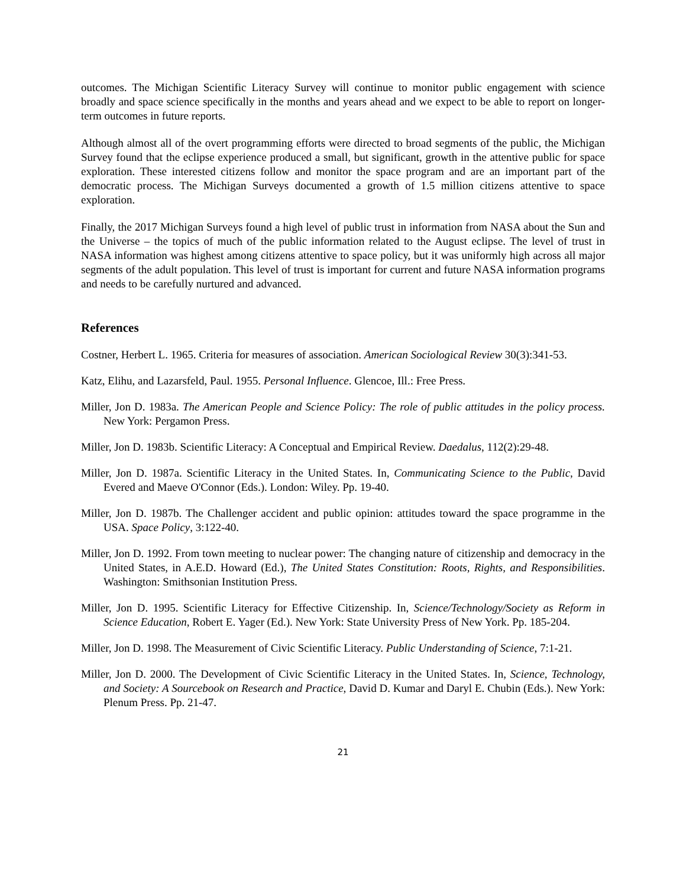outcomes. The Michigan Scientific Literacy Survey will continue to monitor public engagement with science broadly and space science specifically in the months and years ahead and we expect to be able to report on longer-term outcomes in future reports.
Although almost all of the overt programming efforts were directed to broad segments of the public, the Michigan Survey found that the eclipse experience produced a small, but significant, growth in the attentive public for space exploration. These interested citizens follow and monitor the space program and are an important part of the democratic process. The Michigan Surveys documented a growth of 1.5 million citizens attentive to space exploration.
Finally, the 2017 Michigan Surveys found a high level of public trust in information from NASA about the Sun and the Universe – the topics of much of the public information related to the August eclipse. The level of trust in NASA information was highest among citizens attentive to space policy, but it was uniformly high across all major segments of the adult population. This level of trust is important for current and future NASA information programs and needs to be carefully nurtured and advanced.
References
Costner, Herbert L. 1965. Criteria for measures of association. American Sociological Review 30(3):341-53.
Katz, Elihu, and Lazarsfeld, Paul. 1955. Personal Influence. Glencoe, Ill.: Free Press.
Miller, Jon D. 1983a. The American People and Science Policy: The role of public attitudes in the policy process. New York: Pergamon Press.
Miller, Jon D. 1983b. Scientific Literacy: A Conceptual and Empirical Review. Daedalus, 112(2):29-48.
Miller, Jon D. 1987a. Scientific Literacy in the United States. In, Communicating Science to the Public, David Evered and Maeve O'Connor (Eds.). London: Wiley. Pp. 19-40.
Miller, Jon D. 1987b. The Challenger accident and public opinion: attitudes toward the space programme in the USA. Space Policy, 3:122-40.
Miller, Jon D. 1992. From town meeting to nuclear power: The changing nature of citizenship and democracy in the United States, in A.E.D. Howard (Ed.), The United States Constitution: Roots, Rights, and Responsibilities. Washington: Smithsonian Institution Press.
Miller, Jon D. 1995. Scientific Literacy for Effective Citizenship. In, Science/Technology/Society as Reform in Science Education, Robert E. Yager (Ed.). New York: State University Press of New York. Pp. 185-204.
Miller, Jon D. 1998. The Measurement of Civic Scientific Literacy. Public Understanding of Science, 7:1-21.
Miller, Jon D. 2000. The Development of Civic Scientific Literacy in the United States. In, Science, Technology, and Society: A Sourcebook on Research and Practice, David D. Kumar and Daryl E. Chubin (Eds.). New York: Plenum Press. Pp. 21-47.
21